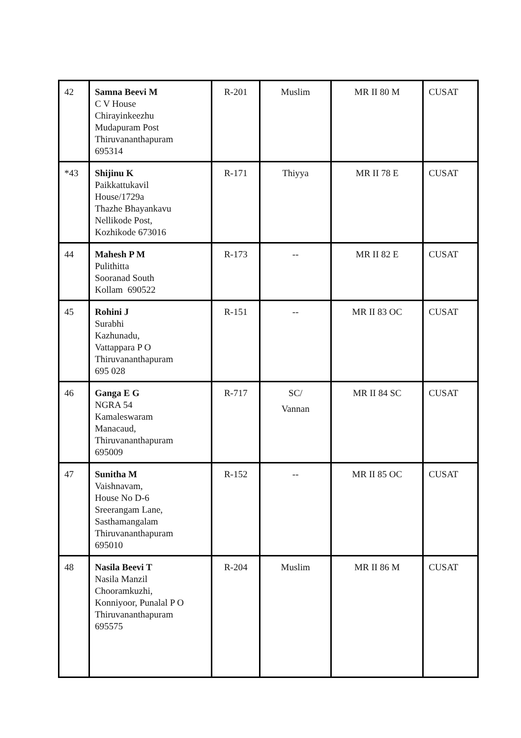| 42 | Samna Beevi M C V House Chirayinkeezhu Mudapuram Post Thiruvananthapuram 695314 | R-201 | Muslim | MR II 80 M | CUSAT |
| *43 | Shijinu K Paikkattukavil House/1729a Thazhe Bhayankavu Nellikode Post, Kozhikode 673016 | R-171 | Thiyya | MR II 78 E | CUSAT |
| 44 | Mahesh P M Pulithitta Sooranad South Kollam 690522 | R-173 | -- | MR II 82 E | CUSAT |
| 45 | Rohini J Surabhi Kazhunadu, Vattappara P O Thiruvananthapuram 695 028 | R-151 | -- | MR II 83 OC | CUSAT |
| 46 | Ganga E G NGRA 54 Kamaleswaram Manacaud, Thiruvananthapuram 695009 | R-717 | SC/ Vannan | MR II 84 SC | CUSAT |
| 47 | Sunitha M Vaishnavam, House No D-6 Sreerangam Lane, Sasthamangalam Thiruvananthapuram 695010 | R-152 | -- | MR II 85 OC | CUSAT |
| 48 | Nasila Beevi T Nasila Manzil Chooramkuzhi, Konniyoor, Punalal P O Thiruvananthapuram 695575 | R-204 | Muslim | MR II 86 M | CUSAT |